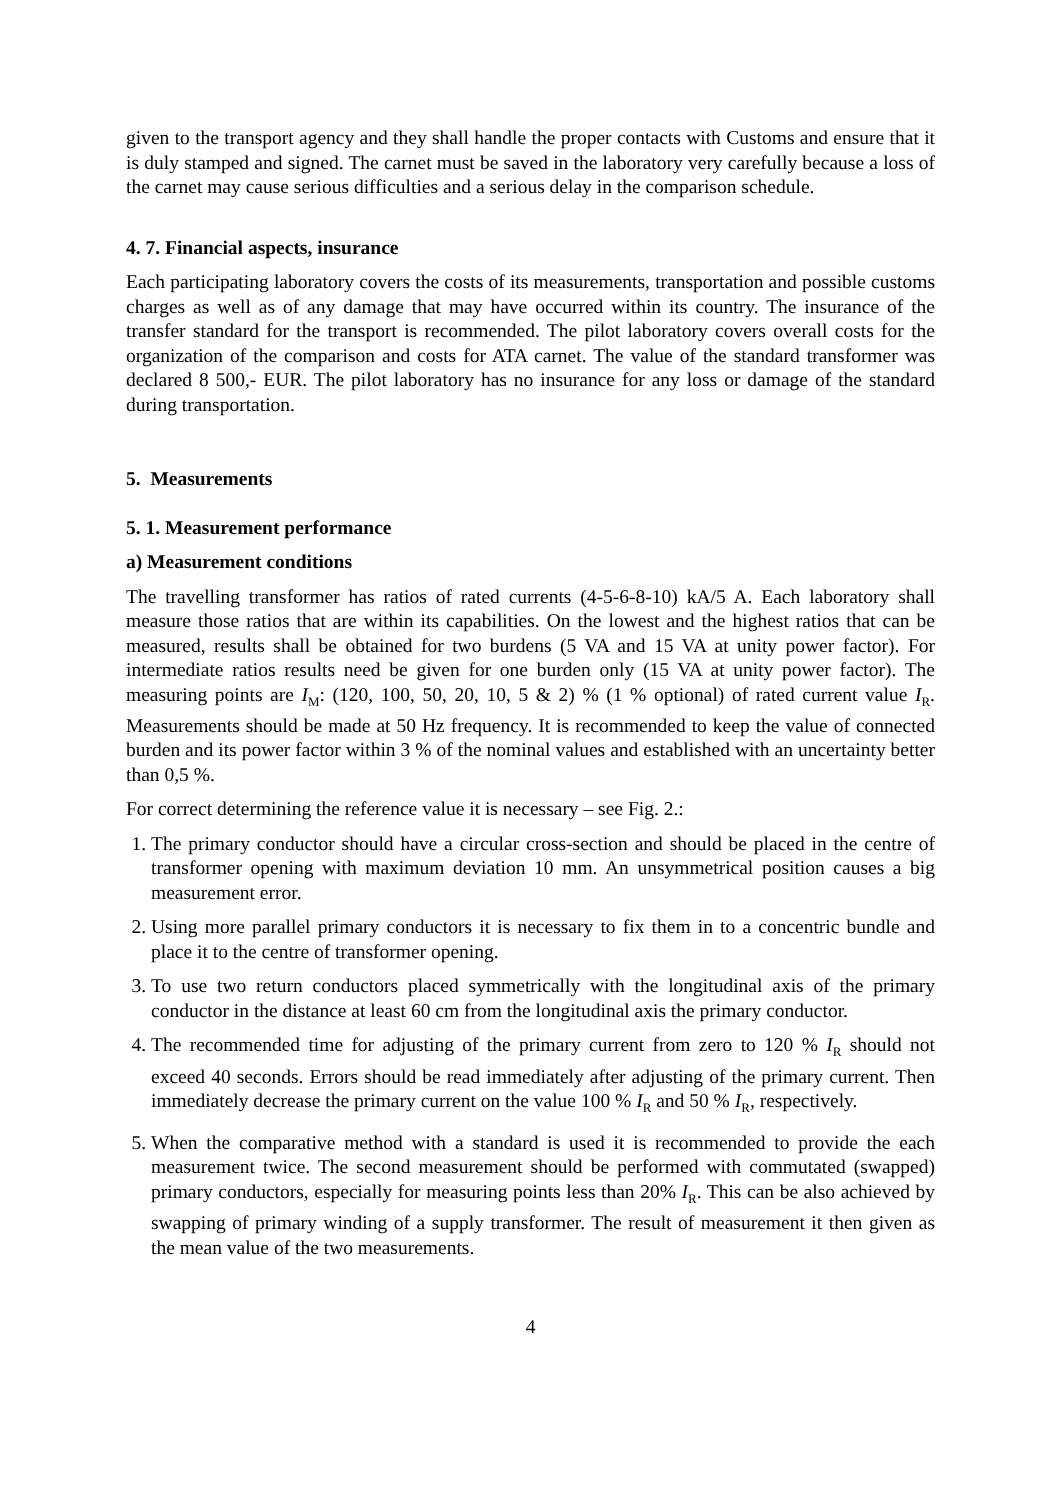given to the transport agency and they shall handle the proper contacts with Customs and ensure that it is duly stamped and signed. The carnet must be saved in the laboratory very carefully because a loss of the carnet may cause serious difficulties and a serious delay in the comparison schedule.
4. 7. Financial aspects, insurance
Each participating laboratory covers the costs of its measurements, transportation and possible customs charges as well as of any damage that may have occurred within its country. The insurance of the transfer standard for the transport is recommended. The pilot laboratory covers overall costs for the organization of the comparison and costs for ATA carnet. The value of the standard transformer was declared 8 500,- EUR. The pilot laboratory has no insurance for any loss or damage of the standard during transportation.
5. Measurements
5. 1. Measurement performance
a) Measurement conditions
The travelling transformer has ratios of rated currents (4-5-6-8-10) kA/5 A. Each laboratory shall measure those ratios that are within its capabilities. On the lowest and the highest ratios that can be measured, results shall be obtained for two burdens (5 VA and 15 VA at unity power factor). For intermediate ratios results need be given for one burden only (15 VA at unity power factor). The measuring points are I<sub>M</sub>: (120, 100, 50, 20, 10, 5 & 2) % (1 % optional) of rated current value I<sub>R</sub>. Measurements should be made at 50 Hz frequency. It is recommended to keep the value of connected burden and its power factor within 3 % of the nominal values and established with an uncertainty better than 0,5 %.
For correct determining the reference value it is necessary – see Fig. 2.:
1. The primary conductor should have a circular cross-section and should be placed in the centre of transformer opening with maximum deviation 10 mm. An unsymmetrical position causes a big measurement error.
2. Using more parallel primary conductors it is necessary to fix them in to a concentric bundle and place it to the centre of transformer opening.
3. To use two return conductors placed symmetrically with the longitudinal axis of the primary conductor in the distance at least 60 cm from the longitudinal axis the primary conductor.
4. The recommended time for adjusting of the primary current from zero to 120 % I<sub>R</sub> should not exceed 40 seconds. Errors should be read immediately after adjusting of the primary current. Then immediately decrease the primary current on the value 100 % I<sub>R</sub> and 50 % I<sub>R</sub>, respectively.
5. When the comparative method with a standard is used it is recommended to provide the each measurement twice. The second measurement should be performed with commutated (swapped) primary conductors, especially for measuring points less than 20% I<sub>R</sub>. This can be also achieved by swapping of primary winding of a supply transformer. The result of measurement it then given as the mean value of the two measurements.
4